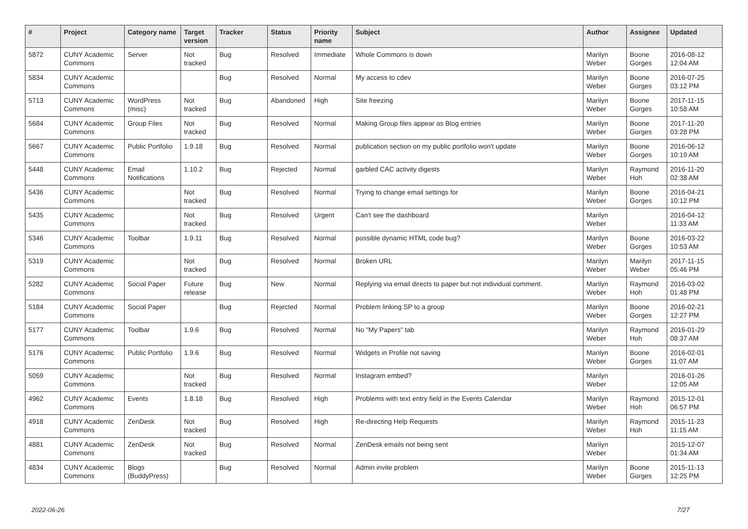| # | Project | Category name | Target version | Tracker | Status | Priority name | Subject | Author | Assignee | Updated |
| --- | --- | --- | --- | --- | --- | --- | --- | --- | --- | --- |
| 5872 | CUNY Academic Commons | Server | Not tracked | Bug | Resolved | Immediate | Whole Commons is down | Marilyn Weber | Boone Gorges | 2016-08-12 12:04 AM |
| 5834 | CUNY Academic Commons | | | Bug | Resolved | Normal | My access to cdev | Marilyn Weber | Boone Gorges | 2016-07-25 03:12 PM |
| 5713 | CUNY Academic Commons | WordPress (misc) | Not tracked | Bug | Abandoned | High | Site freezing | Marilyn Weber | Boone Gorges | 2017-11-15 10:58 AM |
| 5684 | CUNY Academic Commons | Group Files | Not tracked | Bug | Resolved | Normal | Making Group files appear as Blog entries | Marilyn Weber | Boone Gorges | 2017-11-20 03:28 PM |
| 5667 | CUNY Academic Commons | Public Portfolio | 1.9.18 | Bug | Resolved | Normal | publication section on my public portfolio won't update | Marilyn Weber | Boone Gorges | 2016-06-12 10:19 AM |
| 5448 | CUNY Academic Commons | Email Notifications | 1.10.2 | Bug | Rejected | Normal | garbled CAC activity digests | Marilyn Weber | Raymond Hoh | 2016-11-20 02:38 AM |
| 5436 | CUNY Academic Commons | | Not tracked | Bug | Resolved | Normal | Trying to change email settings for | Marilyn Weber | Boone Gorges | 2016-04-21 10:12 PM |
| 5435 | CUNY Academic Commons | | Not tracked | Bug | Resolved | Urgent | Can't see the dashboard | Marilyn Weber | | 2016-04-12 11:33 AM |
| 5346 | CUNY Academic Commons | Toolbar | 1.9.11 | Bug | Resolved | Normal | possible dynamic HTML code bug? | Marilyn Weber | Boone Gorges | 2016-03-22 10:53 AM |
| 5319 | CUNY Academic Commons | | Not tracked | Bug | Resolved | Normal | Broken URL | Marilyn Weber | Marilyn Weber | 2017-11-15 05:46 PM |
| 5282 | CUNY Academic Commons | Social Paper | Future release | Bug | New | Normal | Replying via email directs to paper but not individual comment. | Marilyn Weber | Raymond Hoh | 2016-03-02 01:48 PM |
| 5184 | CUNY Academic Commons | Social Paper | | Bug | Rejected | Normal | Problem linking SP to a group | Marilyn Weber | Boone Gorges | 2016-02-21 12:27 PM |
| 5177 | CUNY Academic Commons | Toolbar | 1.9.6 | Bug | Resolved | Normal | No "My Papers" tab | Marilyn Weber | Raymond Hoh | 2016-01-29 08:37 AM |
| 5176 | CUNY Academic Commons | Public Portfolio | 1.9.6 | Bug | Resolved | Normal | Widgets in Profile not saving | Marilyn Weber | Boone Gorges | 2016-02-01 11:07 AM |
| 5059 | CUNY Academic Commons | | Not tracked | Bug | Resolved | Normal | Instagram embed? | Marilyn Weber | | 2016-01-26 12:05 AM |
| 4962 | CUNY Academic Commons | Events | 1.8.18 | Bug | Resolved | High | Problems with text entry field in the Events Calendar | Marilyn Weber | Raymond Hoh | 2015-12-01 06:57 PM |
| 4918 | CUNY Academic Commons | ZenDesk | Not tracked | Bug | Resolved | High | Re-directing Help Requests | Marilyn Weber | Raymond Hoh | 2015-11-23 11:15 AM |
| 4881 | CUNY Academic Commons | ZenDesk | Not tracked | Bug | Resolved | Normal | ZenDesk emails not being sent | Marilyn Weber | | 2015-12-07 01:34 AM |
| 4834 | CUNY Academic Commons | Blogs (BuddyPress) | | Bug | Resolved | Normal | Admin invite problem | Marilyn Weber | Boone Gorges | 2015-11-13 12:25 PM |
2022-06-26 7/27